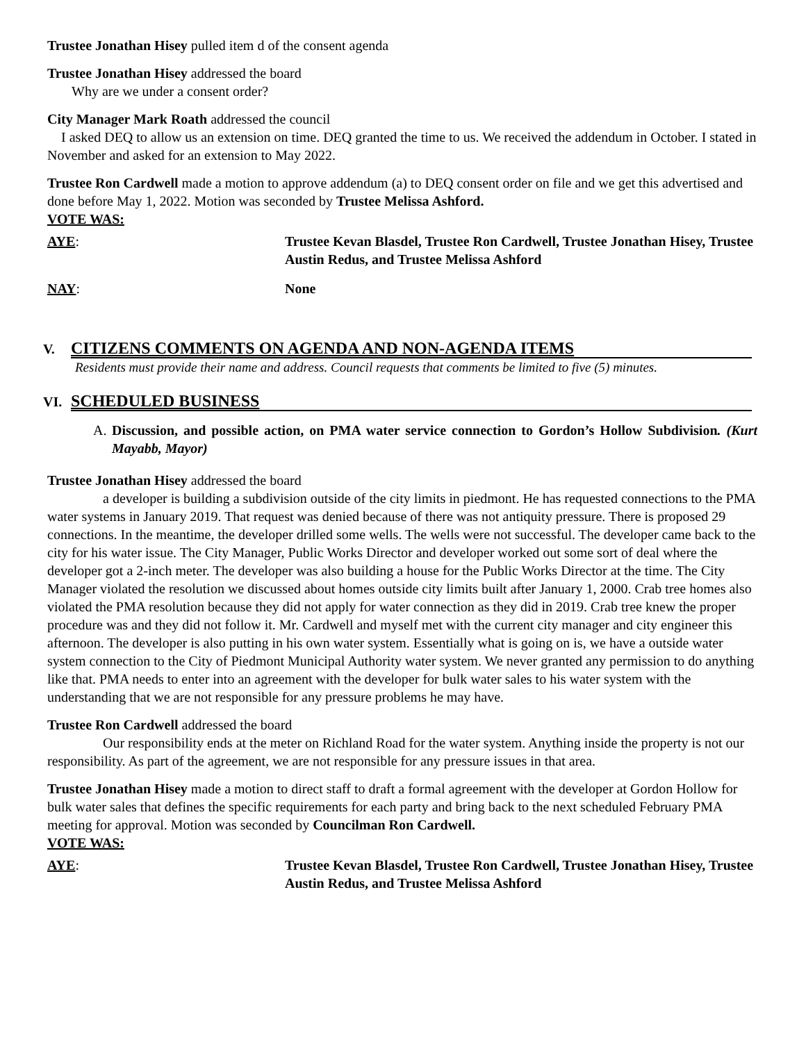Trustee Jonathan Hisey pulled item d of the consent agenda
Trustee Jonathan Hisey addressed the board
Why are we under a consent order?
City Manager Mark Roath addressed the council
I asked DEQ to allow us an extension on time. DEQ granted the time to us. We received the addendum in October. I stated in November and asked for an extension to May 2022.
Trustee Ron Cardwell made a motion to approve addendum (a) to DEQ consent order on file and we get this advertised and done before May 1, 2022. Motion was seconded by Trustee Melissa Ashford.
VOTE WAS:
AYE: Trustee Kevan Blasdel, Trustee Ron Cardwell, Trustee Jonathan Hisey, Trustee Austin Redus, and Trustee Melissa Ashford
NAY: None
V. CITIZENS COMMENTS ON AGENDA AND NON-AGENDA ITEMS
Residents must provide their name and address. Council requests that comments be limited to five (5) minutes.
VI. SCHEDULED BUSINESS
A. Discussion, and possible action, on PMA water service connection to Gordon’s Hollow Subdivision. (Kurt Mayabb, Mayor)
Trustee Jonathan Hisey addressed the board
a developer is building a subdivision outside of the city limits in piedmont. He has requested connections to the PMA water systems in January 2019. That request was denied because of there was not antiquity pressure. There is proposed 29 connections. In the meantime, the developer drilled some wells. The wells were not successful. The developer came back to the city for his water issue. The City Manager, Public Works Director and developer worked out some sort of deal where the developer got a 2-inch meter. The developer was also building a house for the Public Works Director at the time. The City Manager violated the resolution we discussed about homes outside city limits built after January 1, 2000. Crab tree homes also violated the PMA resolution because they did not apply for water connection as they did in 2019. Crab tree knew the proper procedure was and they did not follow it. Mr. Cardwell and myself met with the current city manager and city engineer this afternoon. The developer is also putting in his own water system. Essentially what is going on is, we have a outside water system connection to the City of Piedmont Municipal Authority water system. We never granted any permission to do anything like that. PMA needs to enter into an agreement with the developer for bulk water sales to his water system with the understanding that we are not responsible for any pressure problems he may have.
Trustee Ron Cardwell addressed the board
Our responsibility ends at the meter on Richland Road for the water system. Anything inside the property is not our responsibility. As part of the agreement, we are not responsible for any pressure issues in that area.
Trustee Jonathan Hisey made a motion to direct staff to draft a formal agreement with the developer at Gordon Hollow for bulk water sales that defines the specific requirements for each party and bring back to the next scheduled February PMA meeting for approval. Motion was seconded by Councilman Ron Cardwell.
VOTE WAS:
AYE: Trustee Kevan Blasdel, Trustee Ron Cardwell, Trustee Jonathan Hisey, Trustee Austin Redus, and Trustee Melissa Ashford